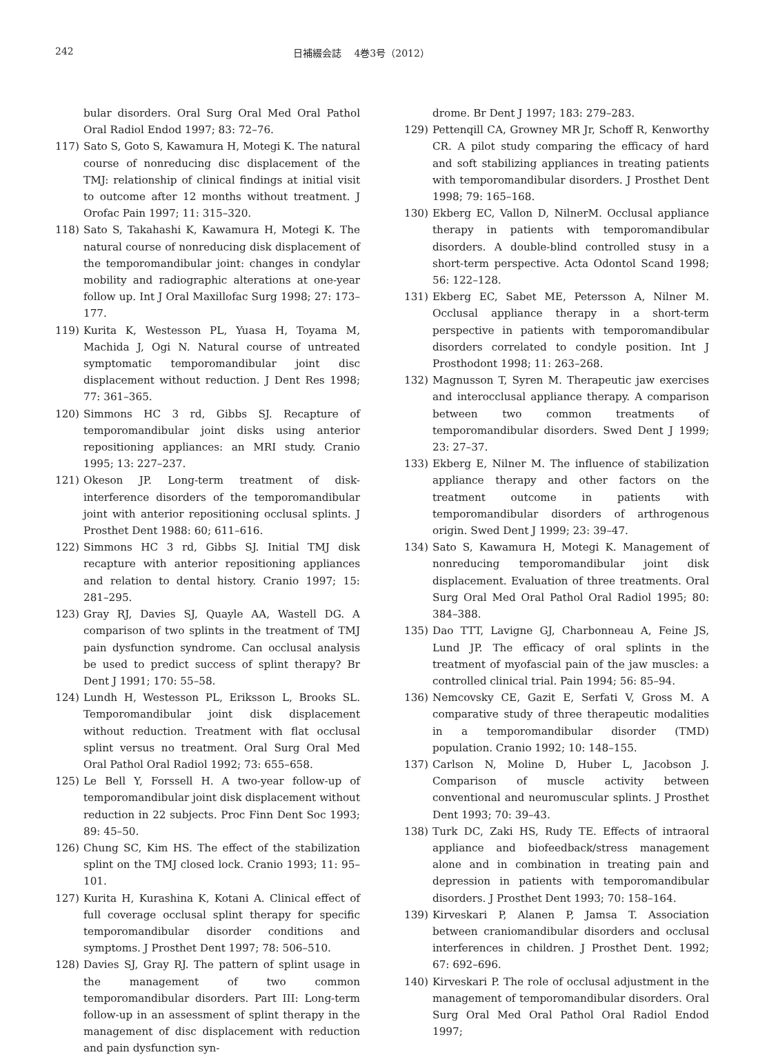242 日補綴会誌　 4巻3号（2012）
bular disorders. Oral Surg Oral Med Oral Pathol Oral Radiol Endod 1997; 83: 72–76.
117) Sato S, Goto S, Kawamura H, Motegi K. The natural course of nonreducing disc displacement of the TMJ: relationship of clinical findings at initial visit to outcome after 12 months without treatment. J Orofac Pain 1997; 11: 315–320.
118) Sato S, Takahashi K, Kawamura H, Motegi K. The natural course of nonreducing disk displacement of the temporomandibular joint: changes in condylar mobility and radiographic alterations at one-year follow up. Int J Oral Maxillofac Surg 1998; 27: 173–177.
119) Kurita K, Westesson PL, Yuasa H, Toyama M, Machida J, Ogi N. Natural course of untreated symptomatic temporomandibular joint disc displacement without reduction. J Dent Res 1998; 77: 361–365.
120) Simmons HC 3 rd, Gibbs SJ. Recapture of temporomandibular joint disks using anterior repositioning appliances: an MRI study. Cranio 1995; 13: 227–237.
121) Okeson JP. Long-term treatment of disk-interference disorders of the temporomandibular joint with anterior repositioning occlusal splints. J Prosthet Dent 1988: 60; 611–616.
122) Simmons HC 3 rd, Gibbs SJ. Initial TMJ disk recapture with anterior repositioning appliances and relation to dental history. Cranio 1997; 15: 281–295.
123) Gray RJ, Davies SJ, Quayle AA, Wastell DG. A comparison of two splints in the treatment of TMJ pain dysfunction syndrome. Can occlusal analysis be used to predict success of splint therapy? Br Dent J 1991; 170: 55–58.
124) Lundh H, Westesson PL, Eriksson L, Brooks SL. Temporomandibular joint disk displacement without reduction. Treatment with flat occlusal splint versus no treatment. Oral Surg Oral Med Oral Pathol Oral Radiol 1992; 73: 655–658.
125) Le Bell Y, Forssell H. A two-year follow-up of temporomandibular joint disk displacement without reduction in 22 subjects. Proc Finn Dent Soc 1993; 89: 45–50.
126) Chung SC, Kim HS. The effect of the stabilization splint on the TMJ closed lock. Cranio 1993; 11: 95–101.
127) Kurita H, Kurashina K, Kotani A. Clinical effect of full coverage occlusal splint therapy for specific temporomandibular disorder conditions and symptoms. J Prosthet Dent 1997; 78: 506–510.
128) Davies SJ, Gray RJ. The pattern of splint usage in the management of two common temporomandibular disorders. Part III: Long-term follow-up in an assessment of splint therapy in the management of disc displacement with reduction and pain dysfunction syn-
drome. Br Dent J 1997; 183: 279–283.
129) Pettenqill CA, Growney MR Jr, Schoff R, Kenworthy CR. A pilot study comparing the efficacy of hard and soft stabilizing appliances in treating patients with temporomandibular disorders. J Prosthet Dent 1998; 79: 165–168.
130) Ekberg EC, Vallon D, NilnerM. Occlusal appliance therapy in patients with temporomandibular disorders. A double-blind controlled stusy in a short-term perspective. Acta Odontol Scand 1998; 56: 122–128.
131) Ekberg EC, Sabet ME, Petersson A, Nilner M. Occlusal appliance therapy in a short-term perspective in patients with temporomandibular disorders correlated to condyle position. Int J Prosthodont 1998; 11: 263–268.
132) Magnusson T, Syren M. Therapeutic jaw exercises and interocclusal appliance therapy. A comparison between two common treatments of temporomandibular disorders. Swed Dent J 1999; 23: 27–37.
133) Ekberg E, Nilner M. The influence of stabilization appliance therapy and other factors on the treatment outcome in patients with temporomandibular disorders of arthrogenous origin. Swed Dent J 1999; 23: 39–47.
134) Sato S, Kawamura H, Motegi K. Management of nonreducing temporomandibular joint disk displacement. Evaluation of three treatments. Oral Surg Oral Med Oral Pathol Oral Radiol 1995; 80: 384–388.
135) Dao TTT, Lavigne GJ, Charbonneau A, Feine JS, Lund JP. The efficacy of oral splints in the treatment of myofascial pain of the jaw muscles: a controlled clinical trial. Pain 1994; 56: 85–94.
136) Nemcovsky CE, Gazit E, Serfati V, Gross M. A comparative study of three therapeutic modalities in a temporomandibular disorder (TMD) population. Cranio 1992; 10: 148–155.
137) Carlson N, Moline D, Huber L, Jacobson J. Comparison of muscle activity between conventional and neuromuscular splints. J Prosthet Dent 1993; 70: 39–43.
138) Turk DC, Zaki HS, Rudy TE. Effects of intraoral appliance and biofeedback/stress management alone and in combination in treating pain and depression in patients with temporomandibular disorders. J Prosthet Dent 1993; 70: 158–164.
139) Kirveskari P, Alanen P, Jamsa T. Association between craniomandibular disorders and occlusal interferences in children. J Prosthet Dent. 1992; 67: 692–696.
140) Kirveskari P. The role of occlusal adjustment in the management of temporomandibular disorders. Oral Surg Oral Med Oral Pathol Oral Radiol Endod 1997;